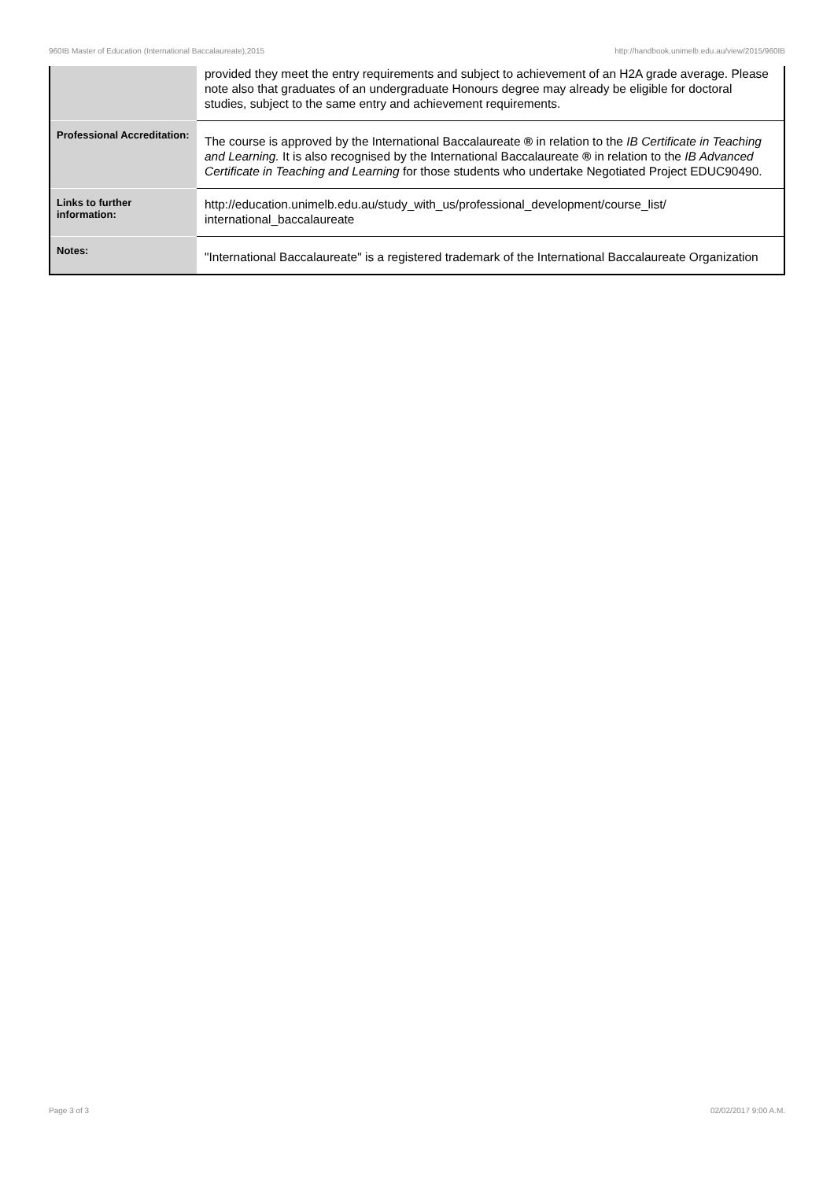960IB Master of Education (International Baccalaureate),2015 http://handbook.unimelb.edu.au/view/2015/960IB
| | provided they meet the entry requirements and subject to achievement of an H2A grade average. Please note also that graduates of an undergraduate Honours degree may already be eligible for doctoral studies, subject to the same entry and achievement requirements. |
| Professional Accreditation: | The course is approved by the International Baccalaureate ® in relation to the IB Certificate in Teaching and Learning. It is also recognised by the International Baccalaureate ® in relation to the IB Advanced Certificate in Teaching and Learning for those students who undertake Negotiated Project EDUC90490. |
| Links to further information: | http://education.unimelb.edu.au/study_with_us/professional_development/course_list/ international_baccalaureate |
| Notes: | "International Baccalaureate" is a registered trademark of the International Baccalaureate Organization |
Page 3 of 3 02/02/2017 9:00 A.M.